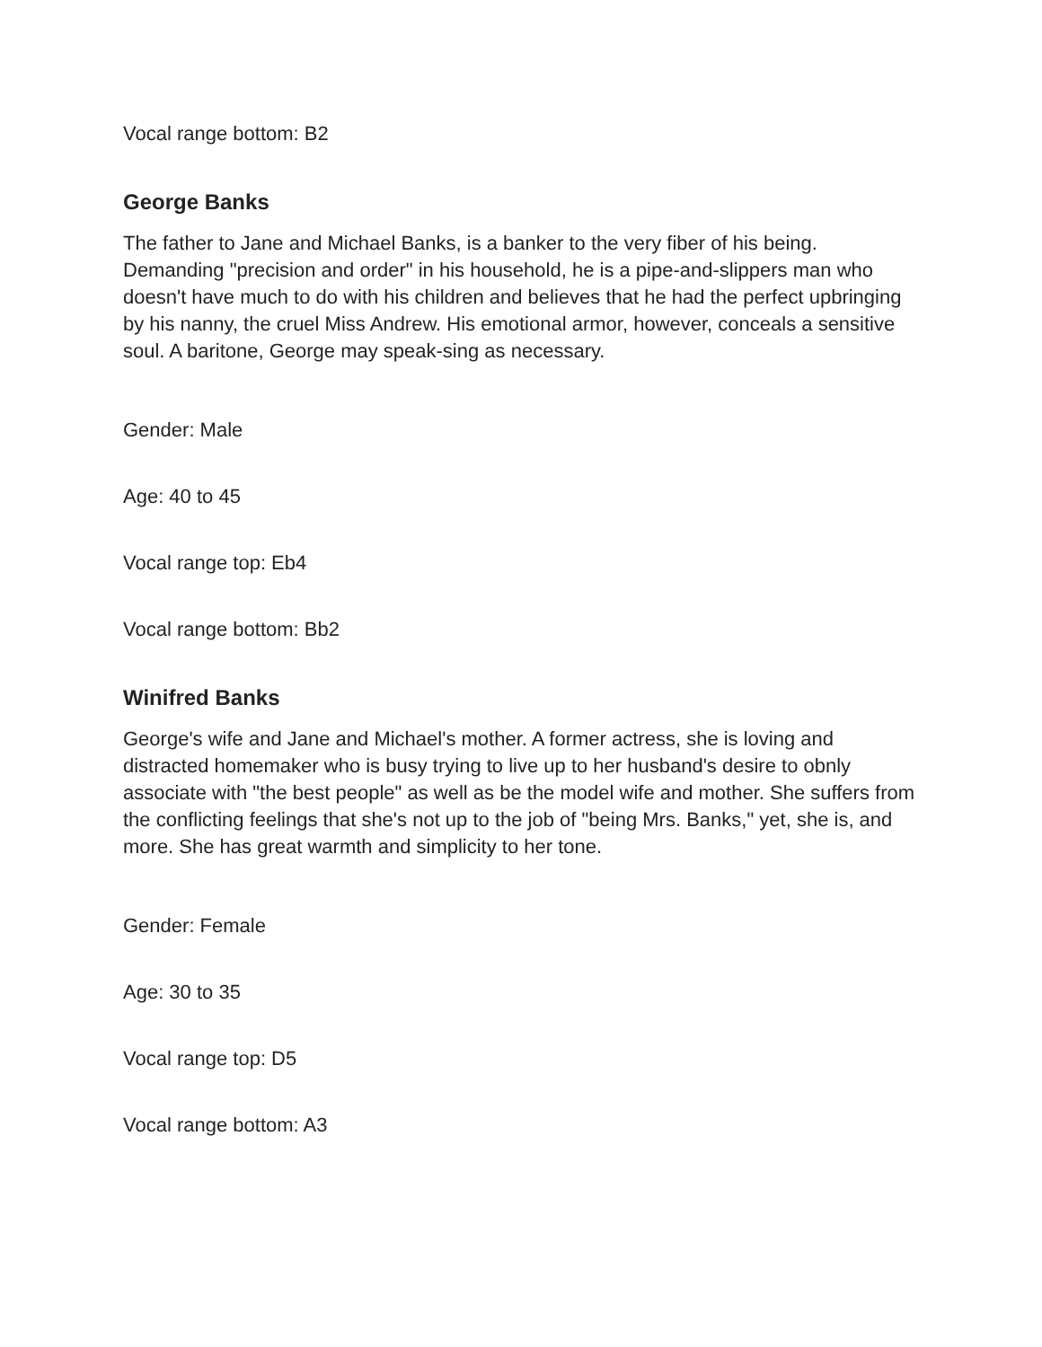Vocal range bottom: B2
George Banks
The father to Jane and Michael Banks, is a banker to the very fiber of his being. Demanding "precision and order" in his household, he is a pipe-and-slippers man who doesn't have much to do with his children and believes that he had the perfect upbringing by his nanny, the cruel Miss Andrew. His emotional armor, however, conceals a sensitive soul. A baritone, George may speak-sing as necessary.
Gender: Male
Age: 40 to 45
Vocal range top: Eb4
Vocal range bottom: Bb2
Winifred Banks
George's wife and Jane and Michael's mother. A former actress, she is loving and distracted homemaker who is busy trying to live up to her husband's desire to obnly associate with "the best people" as well as be the model wife and mother. She suffers from the conflicting feelings that she's not up to the job of "being Mrs. Banks," yet, she is, and more. She has great warmth and simplicity to her tone.
Gender: Female
Age: 30 to 35
Vocal range top: D5
Vocal range bottom: A3